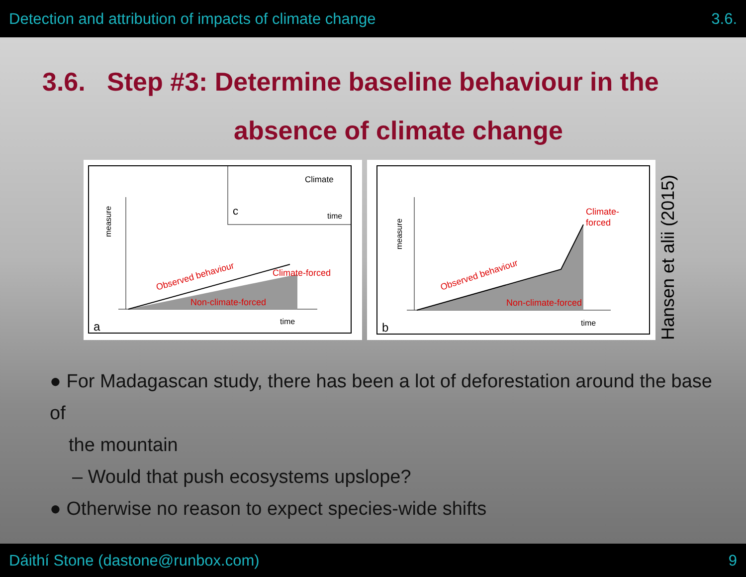Detection and attribution of impacts of climate change 3.6.
3.6. Step #3: Determine baseline behaviour in the
absence of climate change
measure
Climate
c
time
time
a
Observed behaviour
Climate-forced
Non-climate-forced
measure
Climate-
forced
Observed behaviour
Non-climate-forced
time
b
Hansen et alii (2015)
● For Madagascan study, there has been a lot of deforestation around the base of
the mountain
– Would that push ecosystems upslope?
● Otherwise no reason to expect species-wide shifts
Dáithí Stone (dastone@runbox.com) 9